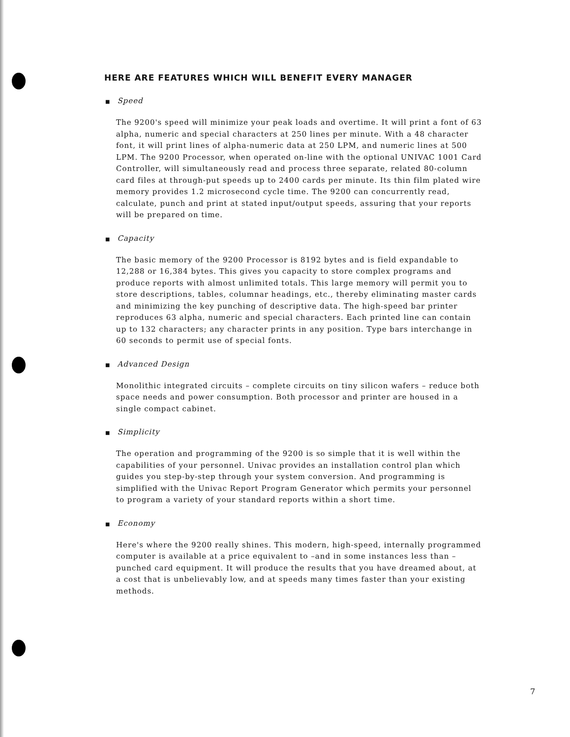HERE ARE FEATURES WHICH WILL BENEFIT EVERY MANAGER
■ Speed
The 9200's speed will minimize your peak loads and overtime. It will print a font of 63 alpha, numeric and special characters at 250 lines per minute. With a 48 character font, it will print lines of alpha-numeric data at 250 LPM, and numeric lines at 500 LPM. The 9200 Processor, when operated on-line with the optional UNIVAC 1001 Card Controller, will simultaneously read and process three separate, related 80-column card files at through-put speeds up to 2400 cards per minute. Its thin film plated wire memory provides 1.2 microsecond cycle time. The 9200 can concurrently read, calculate, punch and print at stated input/output speeds, assuring that your reports will be prepared on time.
■ Capacity
The basic memory of the 9200 Processor is 8192 bytes and is field expandable to 12,288 or 16,384 bytes. This gives you capacity to store complex programs and produce reports with almost unlimited totals. This large memory will permit you to store descriptions, tables, columnar headings, etc., thereby eliminating master cards and minimizing the key punching of descriptive data. The high-speed bar printer reproduces 63 alpha, numeric and special characters. Each printed line can contain up to 132 characters; any character prints in any position. Type bars interchange in 60 seconds to permit use of special fonts.
■ Advanced Design
Monolithic integrated circuits – complete circuits on tiny silicon wafers – reduce both space needs and power consumption. Both processor and printer are housed in a single compact cabinet.
■ Simplicity
The operation and programming of the 9200 is so simple that it is well within the capabilities of your personnel. Univac provides an installation control plan which guides you step-by-step through your system conversion. And programming is simplified with the Univac Report Program Generator which permits your personnel to program a variety of your standard reports within a short time.
■ Economy
Here's where the 9200 really shines. This modern, high-speed, internally programmed computer is available at a price equivalent to –and in some instances less than – punched card equipment. It will produce the results that you have dreamed about, at a cost that is unbelievably low, and at speeds many times faster than your existing methods.
7